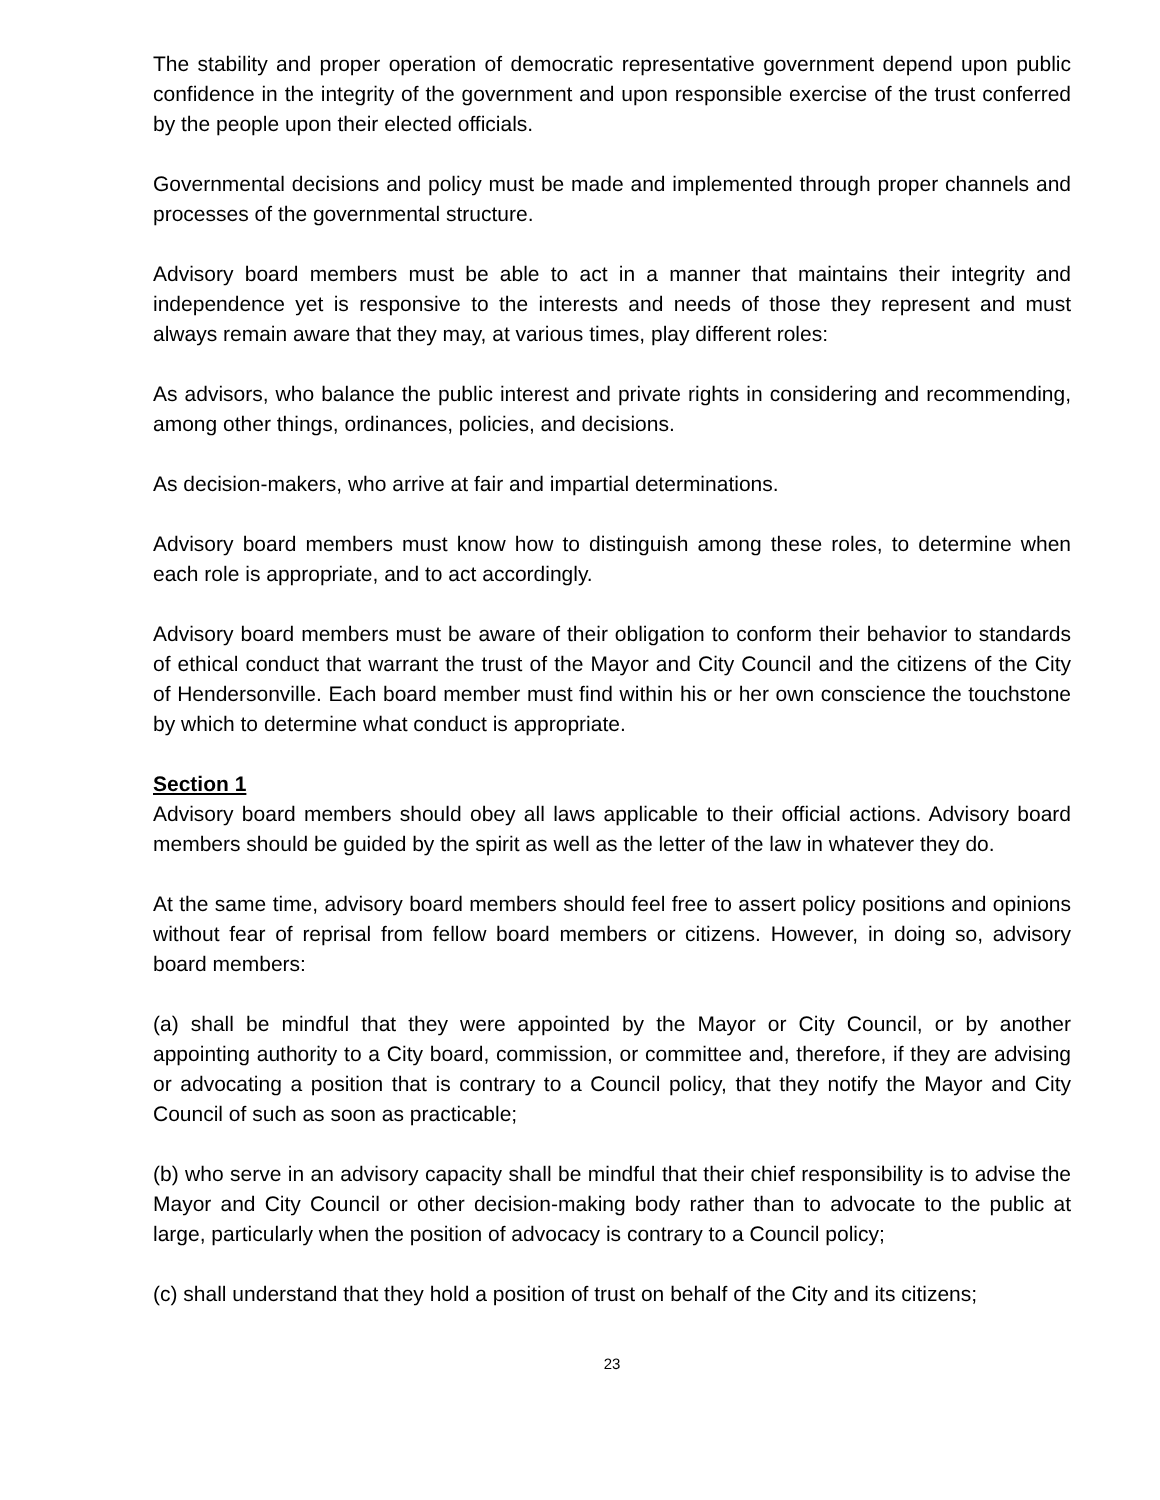The stability and proper operation of democratic representative government depend upon public confidence in the integrity of the government and upon responsible exercise of the trust conferred by the people upon their elected officials.
Governmental decisions and policy must be made and implemented through proper channels and processes of the governmental structure.
Advisory board members must be able to act in a manner that maintains their integrity and independence yet is responsive to the interests and needs of those they represent and must always remain aware that they may, at various times, play different roles:
As advisors, who balance the public interest and private rights in considering and recommending, among other things, ordinances, policies, and decisions.
As decision-makers, who arrive at fair and impartial determinations.
Advisory board members must know how to distinguish among these roles, to determine when each role is appropriate, and to act accordingly.
Advisory board members must be aware of their obligation to conform their behavior to standards of ethical conduct that warrant the trust of the Mayor and City Council and the citizens of the City of Hendersonville. Each board member must find within his or her own conscience the touchstone by which to determine what conduct is appropriate.
Section 1
Advisory board members should obey all laws applicable to their official actions. Advisory board members should be guided by the spirit as well as the letter of the law in whatever they do.
At the same time, advisory board members should feel free to assert policy positions and opinions without fear of reprisal from fellow board members or citizens. However, in doing so, advisory board members:
(a) shall be mindful that they were appointed by the Mayor or City Council, or by another appointing authority to a City board, commission, or committee and, therefore, if they are advising or advocating a position that is contrary to a Council policy, that they notify the Mayor and City Council of such as soon as practicable;
(b) who serve in an advisory capacity shall be mindful that their chief responsibility is to advise the Mayor and City Council or other decision-making body rather than to advocate to the public at large, particularly when the position of advocacy is contrary to a Council policy;
(c) shall understand that they hold a position of trust on behalf of the City and its citizens;
23